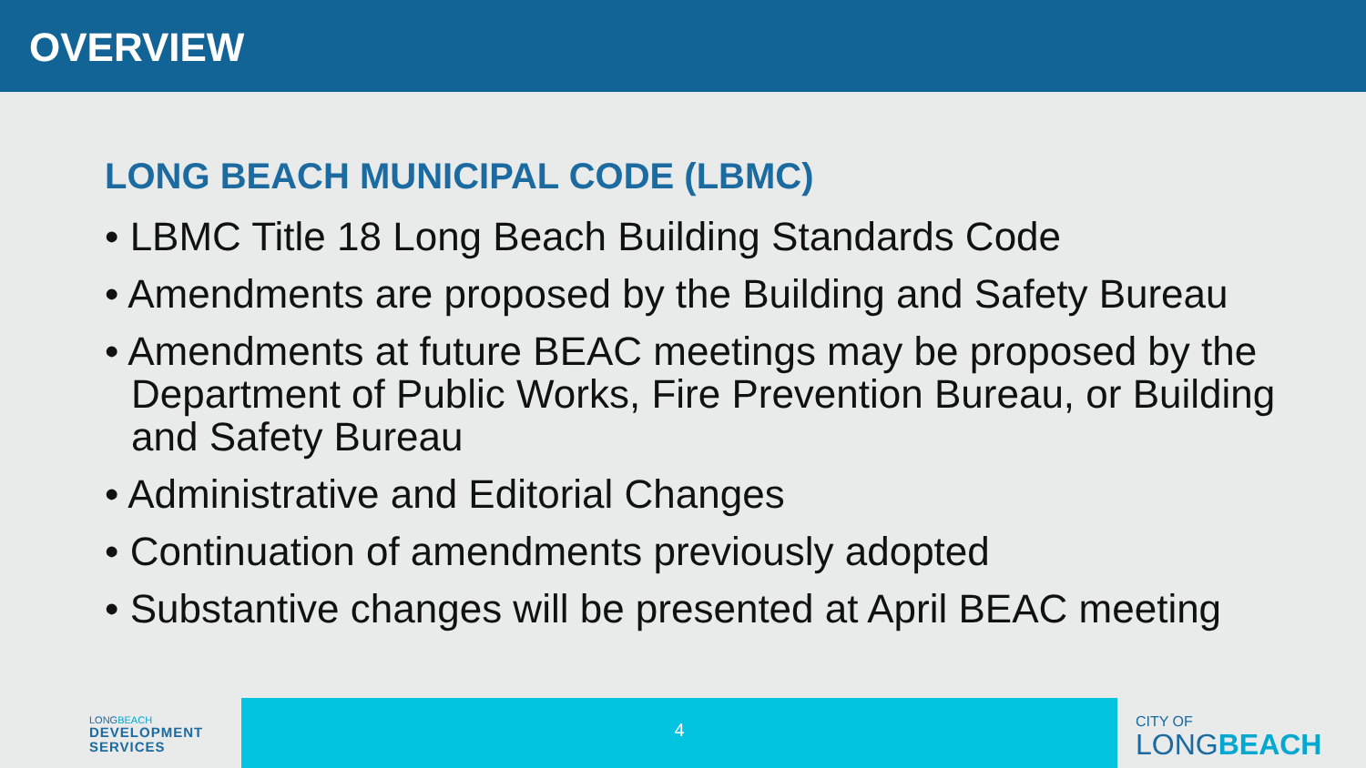OVERVIEW
LONG BEACH MUNICIPAL CODE (LBMC)
• LBMC Title 18 Long Beach Building Standards Code
• Amendments are proposed by the Building and Safety Bureau
• Amendments at future BEAC meetings may be proposed by the Department of Public Works, Fire Prevention Bureau, or Building and Safety Bureau
• Administrative and Editorial Changes
• Continuation of amendments previously adopted
• Substantive changes will be presented at April BEAC meeting
LONGBEACH
DEVELOPMENT SERVICES
4
CITY OF
LONGBEACH